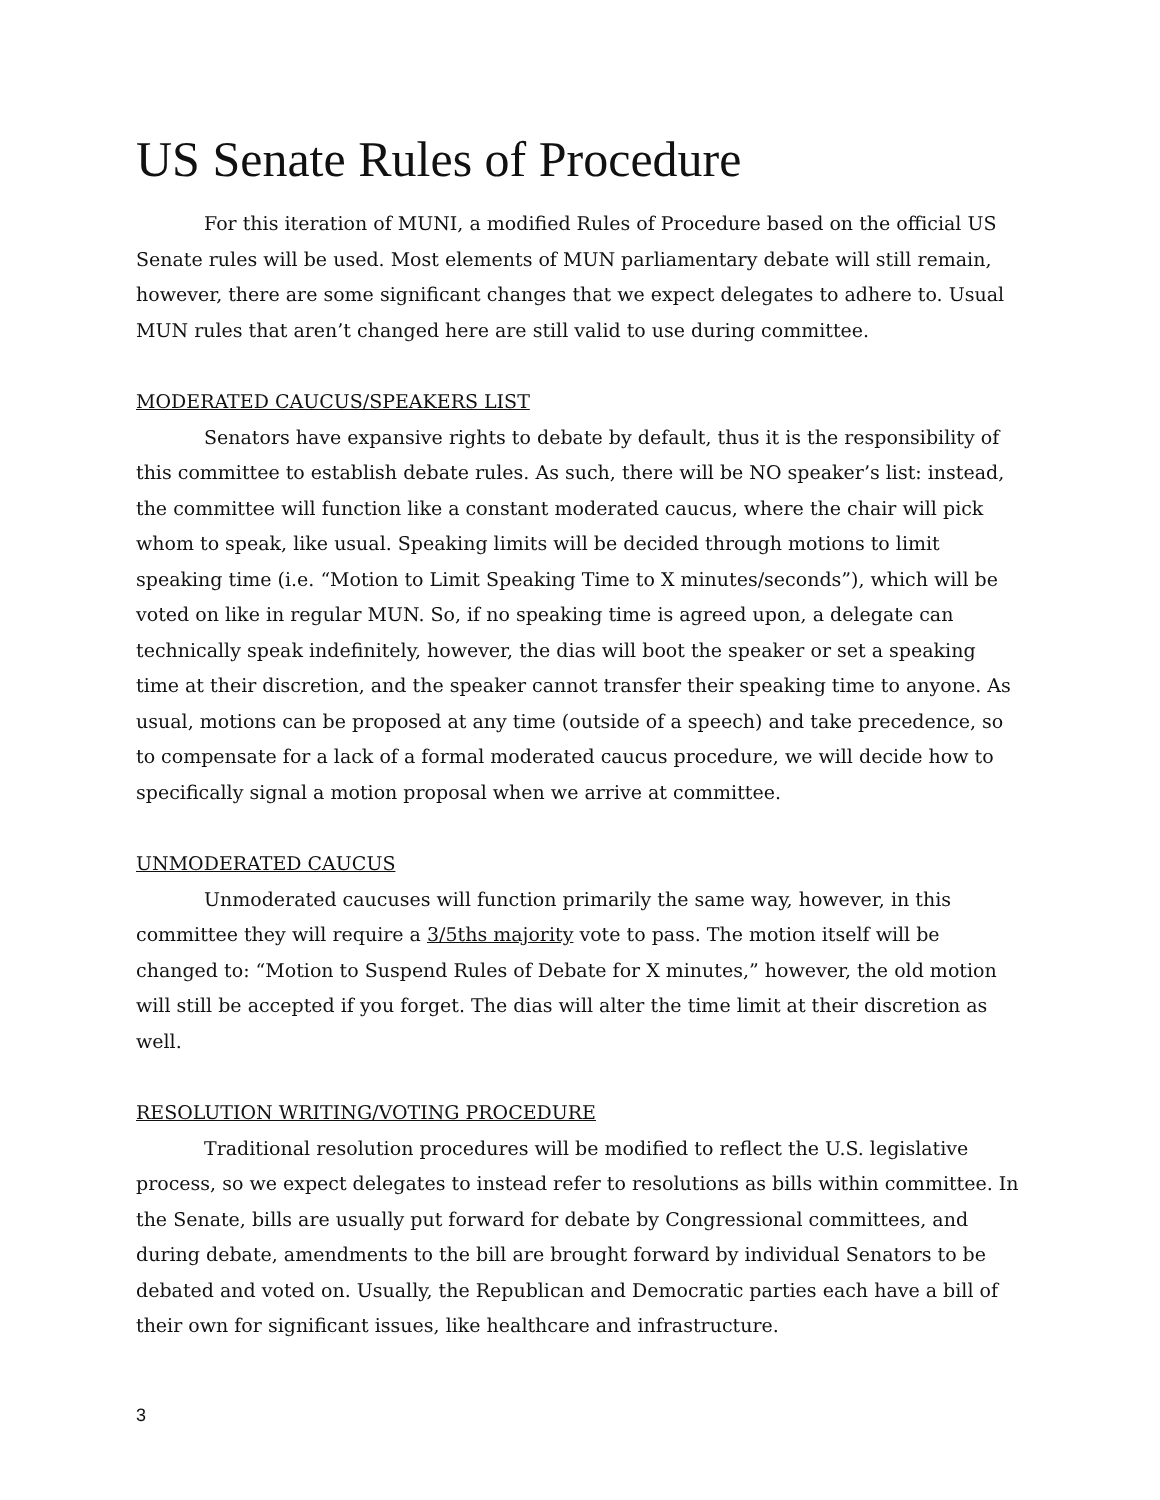US Senate Rules of Procedure
For this iteration of MUNI, a modified Rules of Procedure based on the official US Senate rules will be used. Most elements of MUN parliamentary debate will still remain, however, there are some significant changes that we expect delegates to adhere to. Usual MUN rules that aren’t changed here are still valid to use during committee.
MODERATED CAUCUS/SPEAKERS LIST
Senators have expansive rights to debate by default, thus it is the responsibility of this committee to establish debate rules. As such, there will be NO speaker’s list: instead, the committee will function like a constant moderated caucus, where the chair will pick whom to speak, like usual. Speaking limits will be decided through motions to limit speaking time (i.e. “Motion to Limit Speaking Time to X minutes/seconds”), which will be voted on like in regular MUN. So, if no speaking time is agreed upon, a delegate can technically speak indefinitely, however, the dias will boot the speaker or set a speaking time at their discretion, and the speaker cannot transfer their speaking time to anyone. As usual, motions can be proposed at any time (outside of a speech) and take precedence, so to compensate for a lack of a formal moderated caucus procedure, we will decide how to specifically signal a motion proposal when we arrive at committee.
UNMODERATED CAUCUS
Unmoderated caucuses will function primarily the same way, however, in this committee they will require a 3/5ths majority vote to pass. The motion itself will be changed to: “Motion to Suspend Rules of Debate for X minutes,” however, the old motion will still be accepted if you forget. The dias will alter the time limit at their discretion as well.
RESOLUTION WRITING/VOTING PROCEDURE
Traditional resolution procedures will be modified to reflect the U.S. legislative process, so we expect delegates to instead refer to resolutions as bills within committee. In the Senate, bills are usually put forward for debate by Congressional committees, and during debate, amendments to the bill are brought forward by individual Senators to be debated and voted on. Usually, the Republican and Democratic parties each have a bill of their own for significant issues, like healthcare and infrastructure.
3